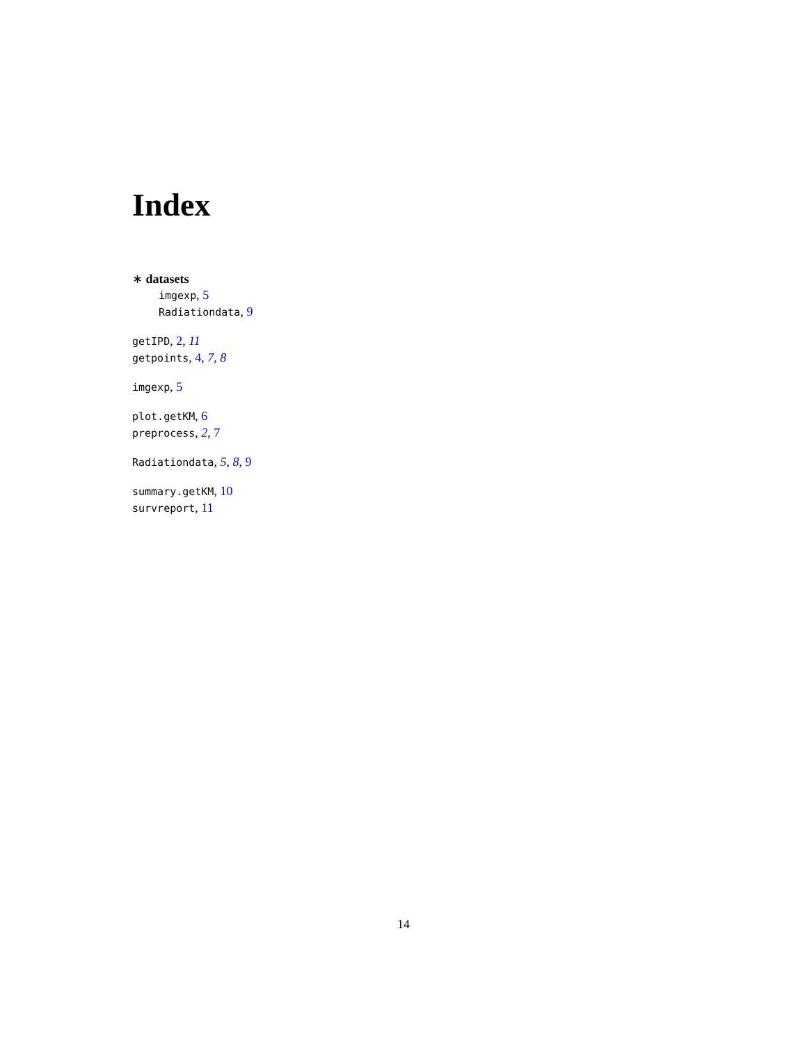Index
∗ datasets
imgexp, 5
Radiationdata, 9
getIPD, 2, 11
getpoints, 4, 7, 8
imgexp, 5
plot.getKM, 6
preprocess, 2, 7
Radiationdata, 5, 8, 9
summary.getKM, 10
survreport, 11
14